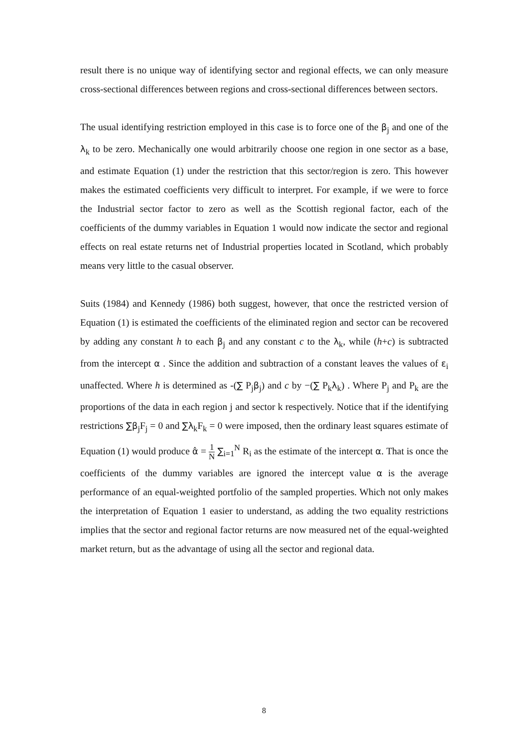result there is no unique way of identifying sector and regional effects, we can only measure cross-sectional differences between regions and cross-sectional differences between sectors.
The usual identifying restriction employed in this case is to force one of the β<sub>j</sub> and one of the λ<sub>k</sub> to be zero. Mechanically one would arbitrarily choose one region in one sector as a base, and estimate Equation (1) under the restriction that this sector/region is zero. This however makes the estimated coefficients very difficult to interpret. For example, if we were to force the Industrial sector factor to zero as well as the Scottish regional factor, each of the coefficients of the dummy variables in Equation 1 would now indicate the sector and regional effects on real estate returns net of Industrial properties located in Scotland, which probably means very little to the casual observer.
Suits (1984) and Kennedy (1986) both suggest, however, that once the restricted version of Equation (1) is estimated the coefficients of the eliminated region and sector can be recovered by adding any constant h to each β<sub>j</sub> and any constant c to the λ<sub>k</sub>, while (h+c) is subtracted from the intercept α . Since the addition and subtraction of a constant leaves the values of ε<sub>i</sub> unaffected. Where h is determined as -(∑ P<sub>j</sub>β<sub>j</sub>) and c by −(∑ P<sub>k</sub>λ<sub>k</sub>) . Where P<sub>j</sub> and P<sub>k</sub> are the proportions of the data in each region j and sector k respectively. Notice that if the identifying restrictions ∑β<sub>j</sub>F<sub>j</sub> = 0 and ∑λ<sub>k</sub>F<sub>k</sub> = 0 were imposed, then the ordinary least squares estimate of Equation (1) would produce α̂ = 1 N ∑<sub>i=1</sub><sup>N</sup> R<sub>i</sub> as the estimate of the intercept α. That is once the coefficients of the dummy variables are ignored the intercept value α is the average performance of an equal-weighted portfolio of the sampled properties. Which not only makes the interpretation of Equation 1 easier to understand, as adding the two equality restrictions implies that the sector and regional factor returns are now measured net of the equal-weighted market return, but as the advantage of using all the sector and regional data.
8